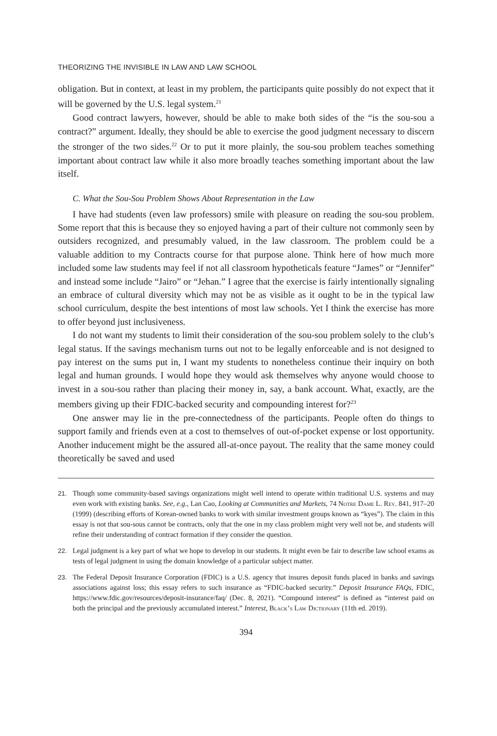THEORIZING THE INVISIBLE IN LAW AND LAW SCHOOL
obligation. But in context, at least in my problem, the participants quite possibly do not expect that it will be governed by the U.S. legal system.<sup>21</sup>
Good contract lawyers, however, should be able to make both sides of the “is the sou-sou a contract?” argument. Ideally, they should be able to exercise the good judgment necessary to discern the stronger of the two sides.<sup>22</sup> Or to put it more plainly, the sou-sou problem teaches something important about contract law while it also more broadly teaches something important about the law itself.
C. What the Sou-Sou Problem Shows About Representation in the Law
I have had students (even law professors) smile with pleasure on reading the sou-sou problem. Some report that this is because they so enjoyed having a part of their culture not commonly seen by outsiders recognized, and presumably valued, in the law classroom. The problem could be a valuable addition to my Contracts course for that purpose alone. Think here of how much more included some law students may feel if not all classroom hypotheticals feature “James” or “Jennifer” and instead some include “Jairo” or “Jehan.” I agree that the exercise is fairly intentionally signaling an embrace of cultural diversity which may not be as visible as it ought to be in the typical law school curriculum, despite the best intentions of most law schools. Yet I think the exercise has more to offer beyond just inclusiveness.
I do not want my students to limit their consideration of the sou-sou problem solely to the club’s legal status. If the savings mechanism turns out not to be legally enforceable and is not designed to pay interest on the sums put in, I want my students to nonetheless continue their inquiry on both legal and human grounds. I would hope they would ask themselves why anyone would choose to invest in a sou-sou rather than placing their money in, say, a bank account. What, exactly, are the members giving up their FDIC-backed security and compounding interest for?<sup>23</sup>
One answer may lie in the pre-connectedness of the participants. People often do things to support family and friends even at a cost to themselves of out-of-pocket expense or lost opportunity. Another inducement might be the assured all-at-once payout. The reality that the same money could theoretically be saved and used
21. Though some community-based savings organizations might well intend to operate within traditional U.S. systems and may even work with existing banks. See, e.g., Lan Cao, Looking at Communities and Markets, 74 Notre Dame L. Rev. 841, 917–20 (1999) (describing efforts of Korean-owned banks to work with similar investment groups known as “kyes”). The claim in this essay is not that sou-sous cannot be contracts, only that the one in my class problem might very well not be, and students will refine their understanding of contract formation if they consider the question.
22. Legal judgment is a key part of what we hope to develop in our students. It might even be fair to describe law school exams as tests of legal judgment in using the domain knowledge of a particular subject matter.
23. The Federal Deposit Insurance Corporation (FDIC) is a U.S. agency that insures deposit funds placed in banks and savings associations against loss; this essay refers to such insurance as “FDIC-backed security.” Deposit Insurance FAQs, FDIC, https://www.fdic.gov/resources/deposit-insurance/faq/ (Dec. 8, 2021). “Compound interest” is defined as “interest paid on both the principal and the previously accumulated interest.” Interest, Black’s Law Dictionary (11th ed. 2019).
394